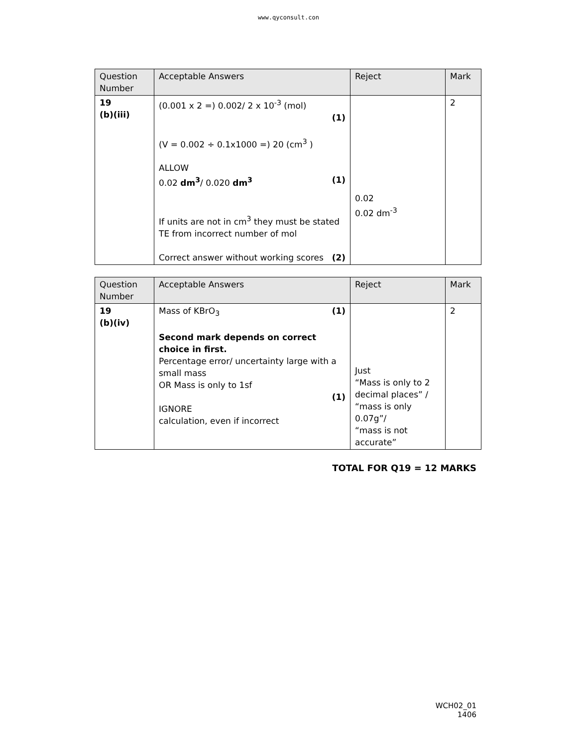www.qyconsult.con
| Question Number | Acceptable Answers | Reject | Mark |
| --- | --- | --- | --- |
| 19 (b)(iii) | (0.001 x 2 =) 0.002/ 2 x 10<sup>-3</sup> (mol) (1) (V = 0.002 ÷ 0.1x1000 =) 20 (cm<sup>3</sup> ) ALLOW 0.02 dm<sup>3</sup> / 0.020 dm<sup>3</sup> (1) If units are not in cm<sup>3</sup> they must be stated TE from incorrect number of mol Correct answer without working scores (2) | 0.02 0.02 dm<sup>-3</sup> | 2 |
| Question Number | Acceptable Answers | Reject | Mark |
| --- | --- | --- | --- |
| 19 (b)(iv) | Mass of KBrO<sub>3</sub> (1) Second mark depends on correct choice in first. Percentage error/ uncertainty large with a small mass OR Mass is only to 1sf (1) IGNORE calculation, even if incorrect | Just “Mass is only to 2 decimal places” / “mass is only 0.07g”/ “mass is not accurate” | 2 |
TOTAL FOR Q19 = 12 MARKS
WCH02_01
1406